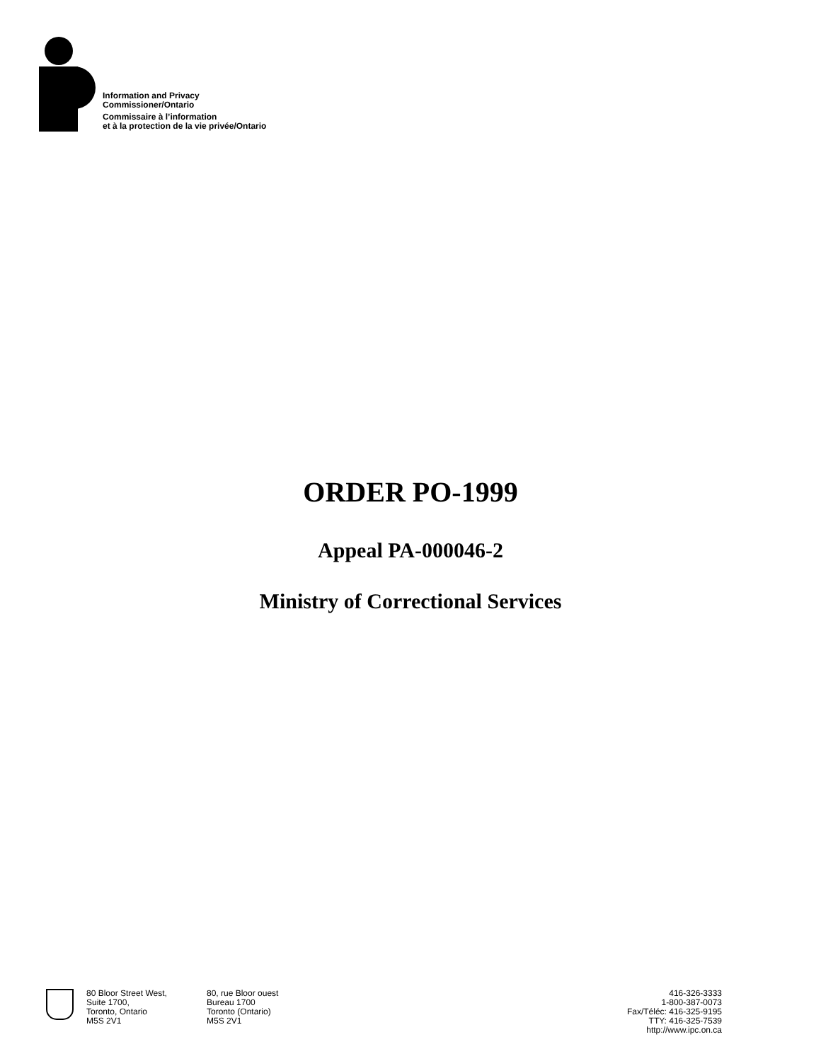Information and Privacy
Commissioner/Ontario
Commissaire à l’information
et à la protection de la vie privée/Ontario
ORDER PO-1999
Appeal PA-000046-2
Ministry of Correctional Services
80 Bloor Street West,
Suite 1700,
Toronto, Ontario
M5S 2V1
80, rue Bloor ouest
Bureau 1700
Toronto (Ontario)
M5S 2V1
416-326-3333
1-800-387-0073
Fax/Téléc: 416-325-9195
TTY: 416-325-7539
http://www.ipc.on.ca